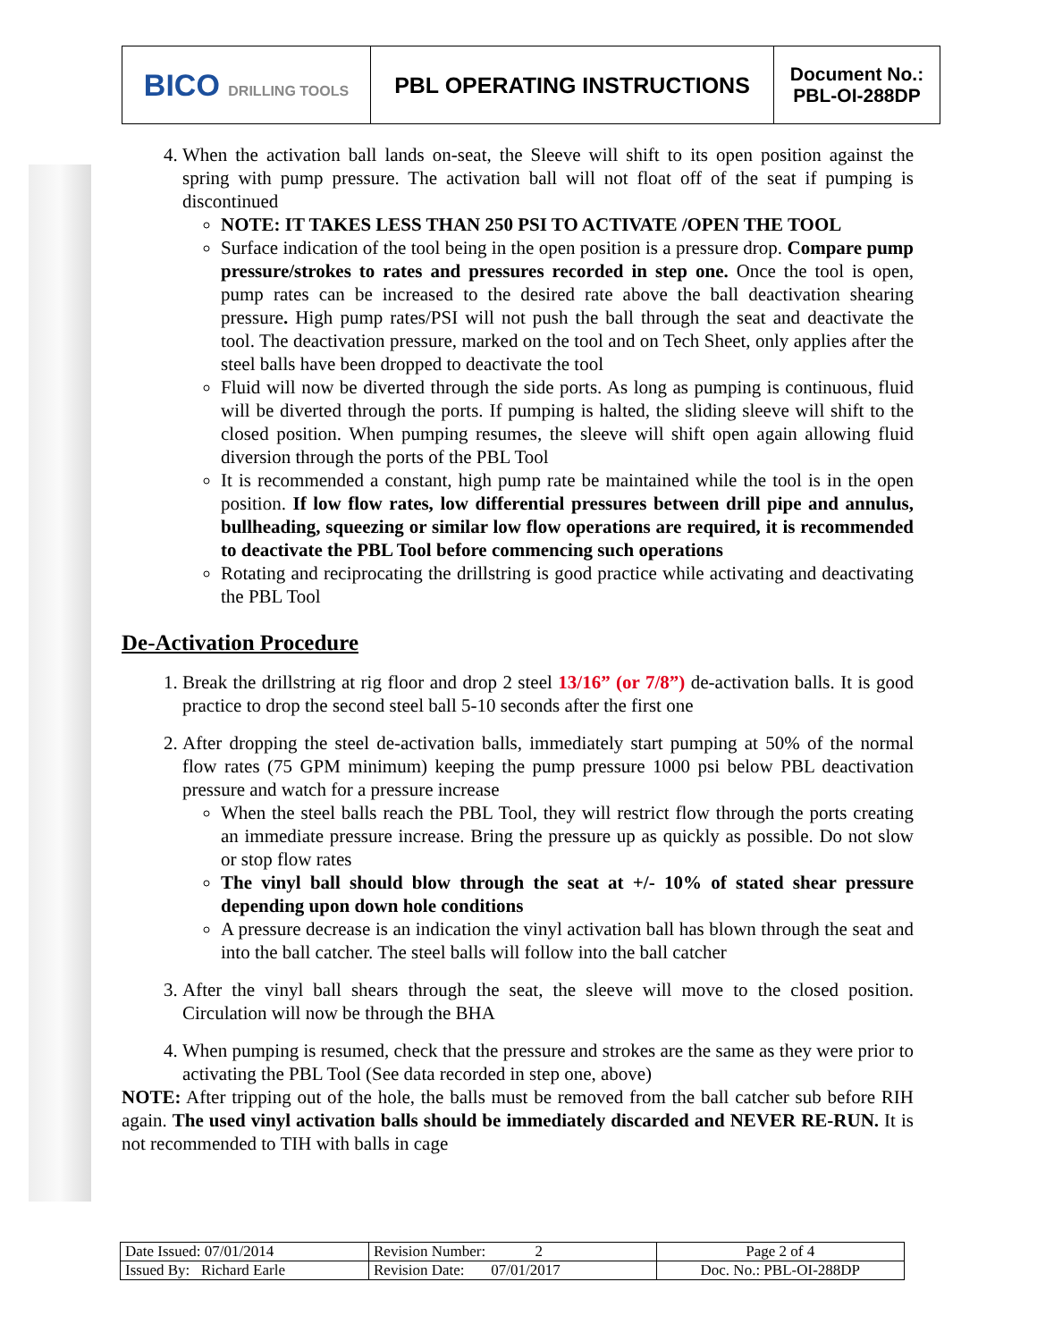| BICO DRILLING TOOLS | PBL OPERATING INSTRUCTIONS | Document No.: PBL-OI-288DP |
4. When the activation ball lands on-seat, the Sleeve will shift to its open position against the spring with pump pressure. The activation ball will not float off of the seat if pumping is discontinued
NOTE: IT TAKES LESS THAN 250 PSI TO ACTIVATE /OPEN THE TOOL
Surface indication of the tool being in the open position is a pressure drop. Compare pump pressure/strokes to rates and pressures recorded in step one. Once the tool is open, pump rates can be increased to the desired rate above the ball deactivation shearing pressure. High pump rates/PSI will not push the ball through the seat and deactivate the tool. The deactivation pressure, marked on the tool and on Tech Sheet, only applies after the steel balls have been dropped to deactivate the tool
Fluid will now be diverted through the side ports. As long as pumping is continuous, fluid will be diverted through the ports. If pumping is halted, the sliding sleeve will shift to the closed position. When pumping resumes, the sleeve will shift open again allowing fluid diversion through the ports of the PBL Tool
It is recommended a constant, high pump rate be maintained while the tool is in the open position. If low flow rates, low differential pressures between drill pipe and annulus, bullheading, squeezing or similar low flow operations are required, it is recommended to deactivate the PBL Tool before commencing such operations
Rotating and reciprocating the drillstring is good practice while activating and deactivating the PBL Tool
De-Activation Procedure
1. Break the drillstring at rig floor and drop 2 steel 13/16” (or 7/8”) de-activation balls. It is good practice to drop the second steel ball 5-10 seconds after the first one
2. After dropping the steel de-activation balls, immediately start pumping at 50% of the normal flow rates (75 GPM minimum) keeping the pump pressure 1000 psi below PBL deactivation pressure and watch for a pressure increase
When the steel balls reach the PBL Tool, they will restrict flow through the ports creating an immediate pressure increase. Bring the pressure up as quickly as possible. Do not slow or stop flow rates
The vinyl ball should blow through the seat at +/- 10% of stated shear pressure depending upon down hole conditions
A pressure decrease is an indication the vinyl activation ball has blown through the seat and into the ball catcher. The steel balls will follow into the ball catcher
3. After the vinyl ball shears through the seat, the sleeve will move to the closed position. Circulation will now be through the BHA
4. When pumping is resumed, check that the pressure and strokes are the same as they were prior to activating the PBL Tool (See data recorded in step one, above)
NOTE: After tripping out of the hole, the balls must be removed from the ball catcher sub before RIH again. The used vinyl activation balls should be immediately discarded and NEVER RE-RUN. It is not recommended to TIH with balls in cage
| Date Issued: 07/01/2014 | Revision Number: 2 | Page 2 of 4 |
| Issued By: Richard Earle | Revision Date: 07/01/2017 | Doc. No.: PBL-OI-288DP |